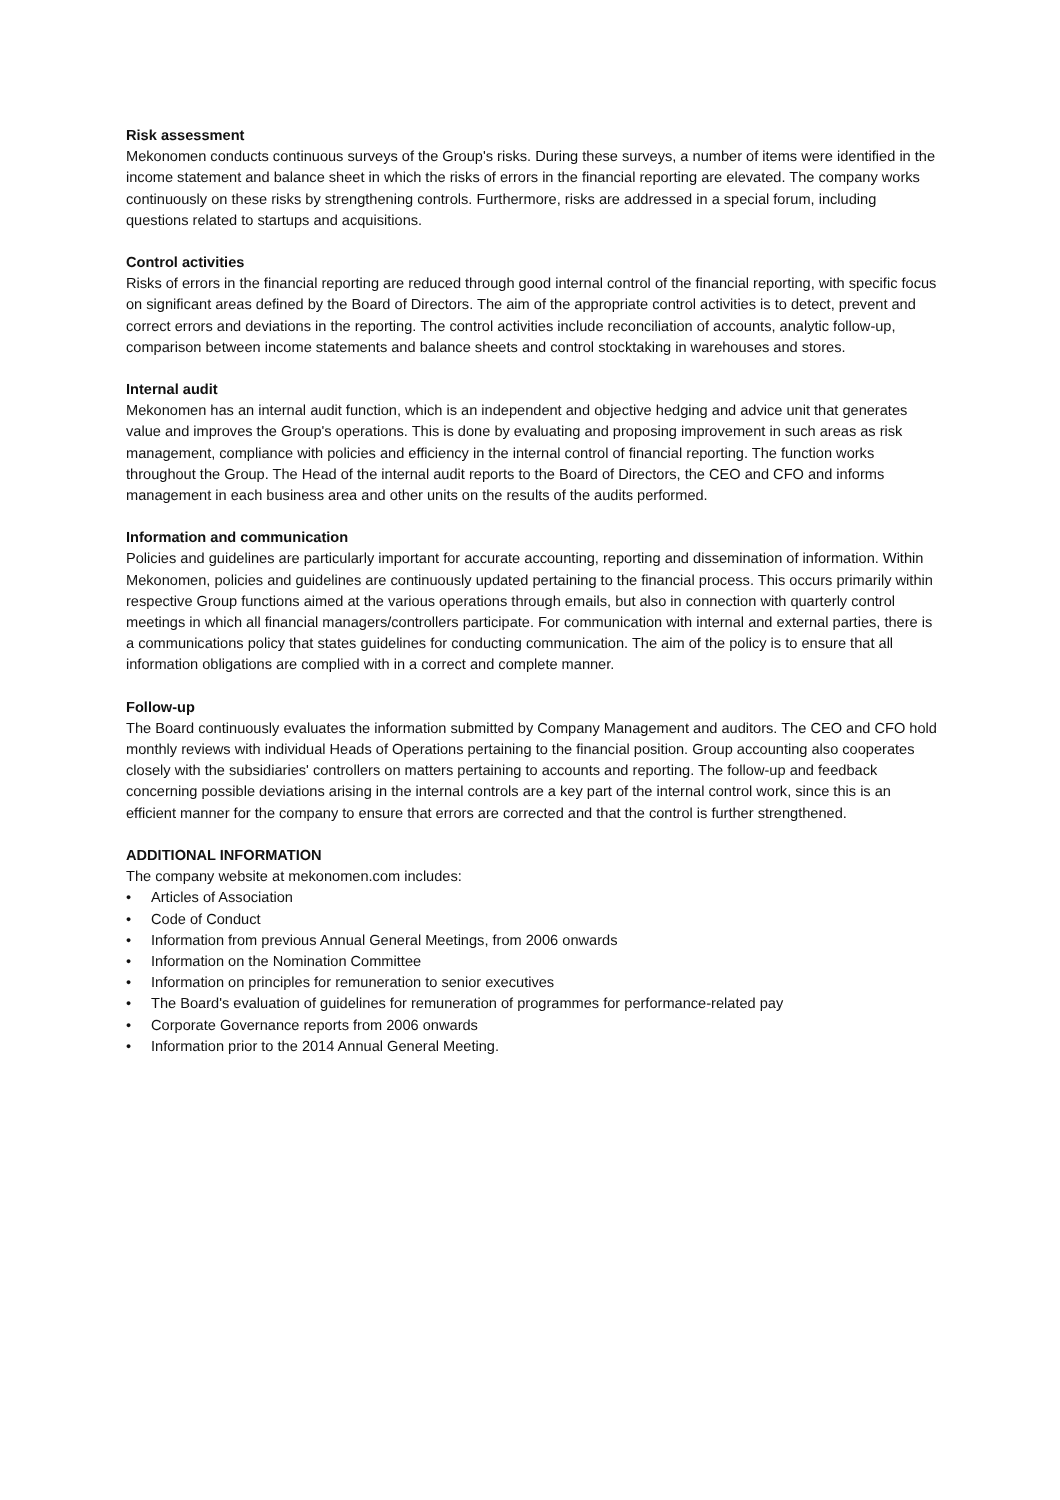Risk assessment
Mekonomen conducts continuous surveys of the Group's risks. During these surveys, a number of items were identified in the income statement and balance sheet in which the risks of errors in the financial reporting are elevated. The company works continuously on these risks by strengthening controls. Furthermore, risks are addressed in a special forum, including questions related to startups and acquisitions.
Control activities
Risks of errors in the financial reporting are reduced through good internal control of the financial reporting, with specific focus on significant areas defined by the Board of Directors. The aim of the appropriate control activities is to detect, prevent and correct errors and deviations in the reporting. The control activities include reconciliation of accounts, analytic follow-up, comparison between income statements and balance sheets and control stocktaking in warehouses and stores.
Internal audit
Mekonomen has an internal audit function, which is an independent and objective hedging and advice unit that generates value and improves the Group's operations. This is done by evaluating and proposing improvement in such areas as risk management, compliance with policies and efficiency in the internal control of financial reporting. The function works throughout the Group. The Head of the internal audit reports to the Board of Directors, the CEO and CFO and informs management in each business area and other units on the results of the audits performed.
Information and communication
Policies and guidelines are particularly important for accurate accounting, reporting and dissemination of information. Within Mekonomen, policies and guidelines are continuously updated pertaining to the financial process. This occurs primarily within respective Group functions aimed at the various operations through emails, but also in connection with quarterly control meetings in which all financial managers/controllers participate. For communication with internal and external parties, there is a communications policy that states guidelines for conducting communication. The aim of the policy is to ensure that all information obligations are complied with in a correct and complete manner.
Follow-up
The Board continuously evaluates the information submitted by Company Management and auditors. The CEO and CFO hold monthly reviews with individual Heads of Operations pertaining to the financial position. Group accounting also cooperates closely with the subsidiaries' controllers on matters pertaining to accounts and reporting. The follow-up and feedback concerning possible deviations arising in the internal controls are a key part of the internal control work, since this is an efficient manner for the company to ensure that errors are corrected and that the control is further strengthened.
ADDITIONAL INFORMATION
The company website at mekonomen.com includes:
• Articles of Association
• Code of Conduct
• Information from previous Annual General Meetings, from 2006 onwards
• Information on the Nomination Committee
• Information on principles for remuneration to senior executives
• The Board's evaluation of guidelines for remuneration of programmes for performance-related pay
• Corporate Governance reports from 2006 onwards
• Information prior to the 2014 Annual General Meeting.